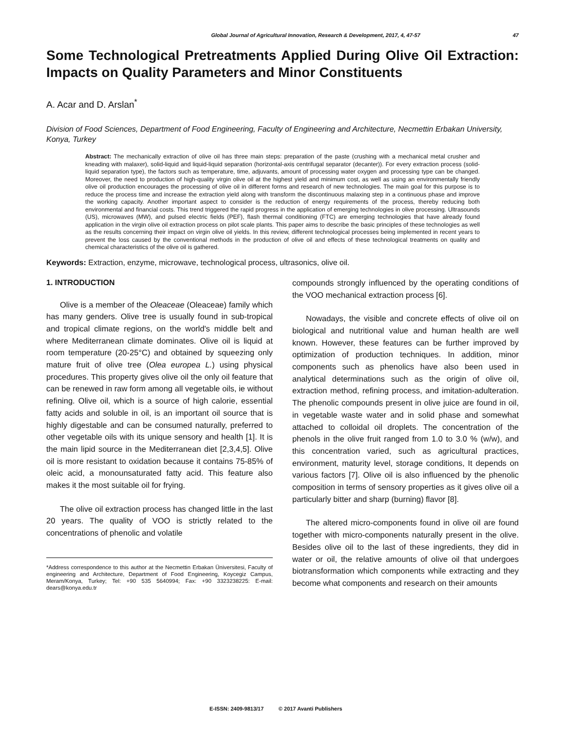Global Journal of Agricultural Innovation, Research & Development, 2017, 4, 47-57 47
Some Technological Pretreatments Applied During Olive Oil Extraction: Impacts on Quality Parameters and Minor Constituents
A. Acar and D. Arslan<sup>*</sup>
Division of Food Sciences, Department of Food Engineering, Faculty of Engineering and Architecture, Necmettin Erbakan University, Konya, Turkey
Abstract: The mechanically extraction of olive oil has three main steps: preparation of the paste (crushing with a mechanical metal crusher and kneading with malaxer), solid-liquid and liquid-liquid separation (horizontal-axis centrifugal separator (decanter)). For every extraction process (solid-liquid separation type), the factors such as temperature, time, adjuvants, amount of processing water oxygen and processing type can be changed. Moreover, the need to production of high-quality virgin olive oil at the highest yield and minimum cost, as well as using an environmentally friendly olive oil production encourages the processing of olive oil in different forms and research of new technologies. The main goal for this purpose is to reduce the process time and increase the extraction yield along with transform the discontinuous malaxing step in a continuous phase and improve the working capacity. Another important aspect to consider is the reduction of energy requirements of the process, thereby reducing both environmental and financial costs. This trend triggered the rapid progress in the application of emerging technologies in olive processing. Ultrasounds (US), microwaves (MW), and pulsed electric fields (PEF), flash thermal conditioning (FTC) are emerging technologies that have already found application in the virgin olive oil extraction process on pilot scale plants. This paper aims to describe the basic principles of these technologies as well as the results concerning their impact on virgin olive oil yields. In this review, different technological processes being implemented in recent years to prevent the loss caused by the conventional methods in the production of olive oil and effects of these technological treatments on quality and chemical characteristics of the olive oil is gathered.
Keywords: Extraction, enzyme, microwave, technological process, ultrasonics, olive oil.
1. INTRODUCTION
Olive is a member of the Oleaceae (Oleaceae) family which has many genders. Olive tree is usually found in sub-tropical and tropical climate regions, on the world's middle belt and where Mediterranean climate dominates. Olive oil is liquid at room temperature (20-25°C) and obtained by squeezing only mature fruit of olive tree (Olea europea L.) using physical procedures. This property gives olive oil the only oil feature that can be renewed in raw form among all vegetable oils, ie without refining. Olive oil, which is a source of high calorie, essential fatty acids and soluble in oil, is an important oil source that is highly digestable and can be consumed naturally, preferred to other vegetable oils with its unique sensory and health [1]. It is the main lipid source in the Mediterranean diet [2,3,4,5]. Olive oil is more resistant to oxidation because it contains 75-85% of oleic acid, a monounsaturated fatty acid. This feature also makes it the most suitable oil for frying.
The olive oil extraction process has changed little in the last 20 years. The quality of VOO is strictly related to the concentrations of phenolic and volatile
*Address correspondence to this author at the Necmettin Erbakan Üniversitesi, Faculty of engineering and Architecture, Department of Food Engineering, Koycegiz Campus, Meram/Konya, Turkey; Tel: +90 535 5640994; Fax: +90 3323238225: E-mail: dears@konya.edu.tr
compounds strongly influenced by the operating conditions of the VOO mechanical extraction process [6].
Nowadays, the visible and concrete effects of olive oil on biological and nutritional value and human health are well known. However, these features can be further improved by optimization of production techniques. In addition, minor components such as phenolics have also been used in analytical determinations such as the origin of olive oil, extraction method, refining process, and imitation-adulteration. The phenolic compounds present in olive juice are found in oil, in vegetable waste water and in solid phase and somewhat attached to colloidal oil droplets. The concentration of the phenols in the olive fruit ranged from 1.0 to 3.0 % (w/w), and this concentration varied, such as agricultural practices, environment, maturity level, storage conditions, It depends on various factors [7]. Olive oil is also influenced by the phenolic composition in terms of sensory properties as it gives olive oil a particularly bitter and sharp (burning) flavor [8].
The altered micro-components found in olive oil are found together with micro-components naturally present in the olive. Besides olive oil to the last of these ingredients, they did in water or oil, the relative amounts of olive oil that undergoes biotransformation which components while extracting and they become what components and research on their amounts
E-ISSN: 2409-9813/17 © 2017 Avanti Publishers